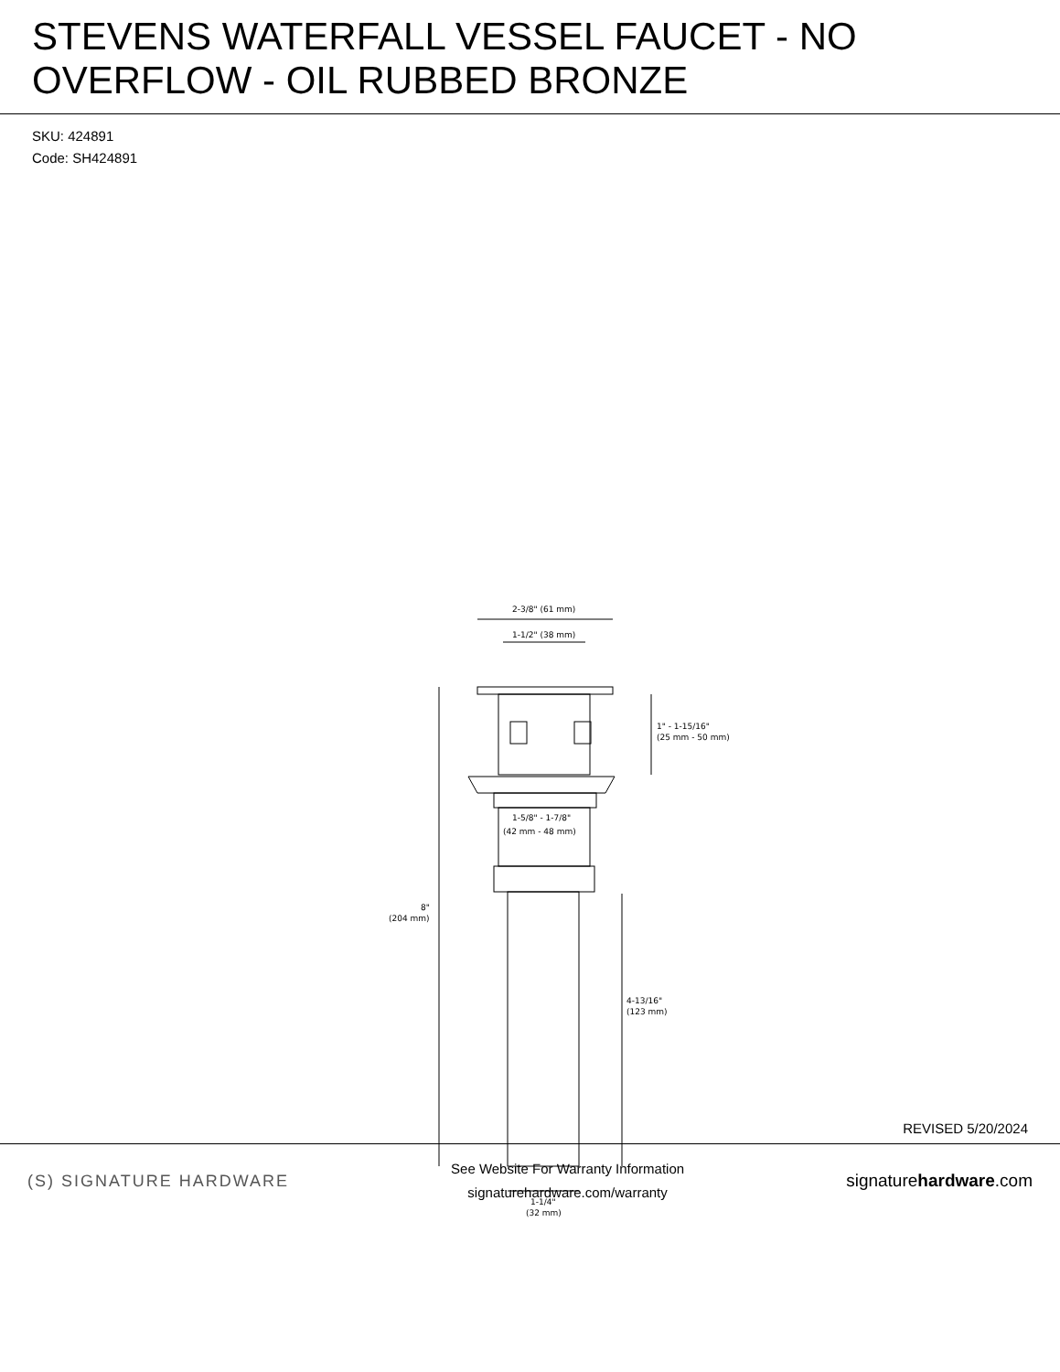STEVENS WATERFALL VESSEL FAUCET - NO OVERFLOW - OIL RUBBED BRONZE
SKU: 424891
Code: SH424891
2-3/8" (61 mm)
1-1/2" (38 mm)
1" - 1-15/16"
(25 mm - 50 mm)
1-5/8" - 1-7/8"
(42 mm - 48 mm)
8"
(204 mm)
4-13/16"
(123 mm)
1-1/4"
(32 mm)
REVISED 5/20/2024
(S) SIGNATURE HARDWARE
See Website For Warranty Information
signaturehardware.com/warranty
signaturehardware.com